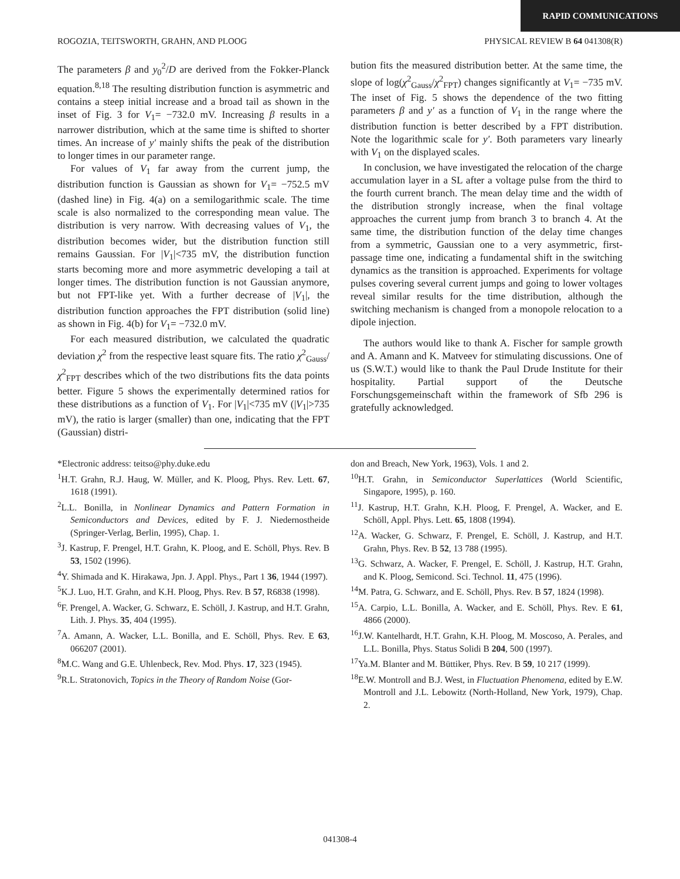RAPID COMMUNICATIONS
ROGOZIA, TEITSWORTH, GRAHN, AND PLOOG PHYSICAL REVIEW B 64 041308(R)
The parameters β and y<sub>0</sub><sup>2</sup>/D are derived from the Fokker-Planck equation.<sup>8,18</sup> The resulting distribution function is asymmetric and contains a steep initial increase and a broad tail as shown in the inset of Fig. 3 for V<sub>1</sub>= −732.0 mV. Increasing β results in a narrower distribution, which at the same time is shifted to shorter times. An increase of y′ mainly shifts the peak of the distribution to longer times in our parameter range.
For values of V<sub>1</sub> far away from the current jump, the distribution function is Gaussian as shown for V<sub>1</sub>= −752.5 mV (dashed line) in Fig. 4(a) on a semilogarithmic scale. The time scale is also normalized to the corresponding mean value. The distribution is very narrow. With decreasing values of V<sub>1</sub>, the distribution becomes wider, but the distribution function still remains Gaussian. For |V<sub>1</sub>|<735 mV, the distribution function starts becoming more and more asymmetric developing a tail at longer times. The distribution function is not Gaussian anymore, but not FPT-like yet. With a further decrease of |V<sub>1</sub>|, the distribution function approaches the FPT distribution (solid line) as shown in Fig. 4(b) for V<sub>1</sub>= −732.0 mV.
For each measured distribution, we calculated the quadratic deviation χ<sup>2</sup> from the respective least square fits. The ratio χ<sup>2</sup><sub>Gauss</sub>/χ<sup>2</sup><sub>FPT</sub> describes which of the two distributions fits the data points better. Figure 5 shows the experimentally determined ratios for these distributions as a function of V<sub>1</sub>. For |V<sub>1</sub>|<735 mV (|V<sub>1</sub>|>735 mV), the ratio is larger (smaller) than one, indicating that the FPT (Gaussian) distri-
bution fits the measured distribution better. At the same time, the slope of log(χ<sup>2</sup><sub>Gauss</sub>/χ<sup>2</sup><sub>FPT</sub>) changes significantly at V<sub>1</sub>= −735 mV. The inset of Fig. 5 shows the dependence of the two fitting parameters β and y′ as a function of V<sub>1</sub> in the range where the distribution function is better described by a FPT distribution. Note the logarithmic scale for y′. Both parameters vary linearly with V<sub>1</sub> on the displayed scales.
In conclusion, we have investigated the relocation of the charge accumulation layer in a SL after a voltage pulse from the third to the fourth current branch. The mean delay time and the width of the distribution strongly increase, when the final voltage approaches the current jump from branch 3 to branch 4. At the same time, the distribution function of the delay time changes from a symmetric, Gaussian one to a very asymmetric, first-passage time one, indicating a fundamental shift in the switching dynamics as the transition is approached. Experiments for voltage pulses covering several current jumps and going to lower voltages reveal similar results for the time distribution, although the switching mechanism is changed from a monopole relocation to a dipole injection.
The authors would like to thank A. Fischer for sample growth and A. Amann and K. Matveev for stimulating discussions. One of us (S.W.T.) would like to thank the Paul Drude Institute for their hospitality. Partial support of the Deutsche Forschungsgemeinschaft within the framework of Sfb 296 is gratefully acknowledged.
*Electronic address: teitso@phy.duke.edu
<sup>1</sup>H.T. Grahn, R.J. Haug, W. Müller, and K. Ploog, Phys. Rev. Lett. 67, 1618 (1991).
<sup>2</sup> L.L. Bonilla, in Nonlinear Dynamics and Pattern Formation in Semiconductors and Devices, edited by F. J. Niedernostheide (Springer-Verlag, Berlin, 1995), Chap. 1.
<sup>3</sup> J. Kastrup, F. Prengel, H.T. Grahn, K. Ploog, and E. Schöll, Phys. Rev. B 53, 1502 (1996).
<sup>4</sup> Y. Shimada and K. Hirakawa, Jpn. J. Appl. Phys., Part 1 36, 1944 (1997).
<sup>5</sup> K.J. Luo, H.T. Grahn, and K.H. Ploog, Phys. Rev. B 57, R6838 (1998).
<sup>6</sup> F. Prengel, A. Wacker, G. Schwarz, E. Schöll, J. Kastrup, and H.T. Grahn, Lith. J. Phys. 35, 404 (1995).
<sup>7</sup> A. Amann, A. Wacker, L.L. Bonilla, and E. Schöll, Phys. Rev. E 63, 066207 (2001).
<sup>8</sup> M.C. Wang and G.E. Uhlenbeck, Rev. Mod. Phys. 17, 323 (1945).
<sup>9</sup> R.L. Stratonovich, Topics in the Theory of Random Noise (Gor-
don and Breach, New York, 1963), Vols. 1 and 2.
<sup>10</sup>H.T. Grahn, in Semiconductor Superlattices (World Scientific, Singapore, 1995), p. 160.
<sup>11</sup> J. Kastrup, H.T. Grahn, K.H. Ploog, F. Prengel, A. Wacker, and E. Schöll, Appl. Phys. Lett. 65, 1808 (1994).
<sup>12</sup> A. Wacker, G. Schwarz, F. Prengel, E. Schöll, J. Kastrup, and H.T. Grahn, Phys. Rev. B 52, 13 788 (1995).
<sup>13</sup> G. Schwarz, A. Wacker, F. Prengel, E. Schöll, J. Kastrup, H.T. Grahn, and K. Ploog, Semicond. Sci. Technol. 11, 475 (1996).
<sup>14</sup> M. Patra, G. Schwarz, and E. Schöll, Phys. Rev. B 57, 1824 (1998).
<sup>15</sup> A. Carpio, L.L. Bonilla, A. Wacker, and E. Schöll, Phys. Rev. E 61, 4866 (2000).
<sup>16</sup> J.W. Kantelhardt, H.T. Grahn, K.H. Ploog, M. Moscoso, A. Perales, and L.L. Bonilla, Phys. Status Solidi B 204, 500 (1997).
<sup>17</sup> Ya.M. Blanter and M. Büttiker, Phys. Rev. B 59, 10 217 (1999).
<sup>18</sup> E.W. Montroll and B.J. West, in Fluctuation Phenomena, edited by E.W. Montroll and J.L. Lebowitz (North-Holland, New York, 1979), Chap. 2.
041308-4